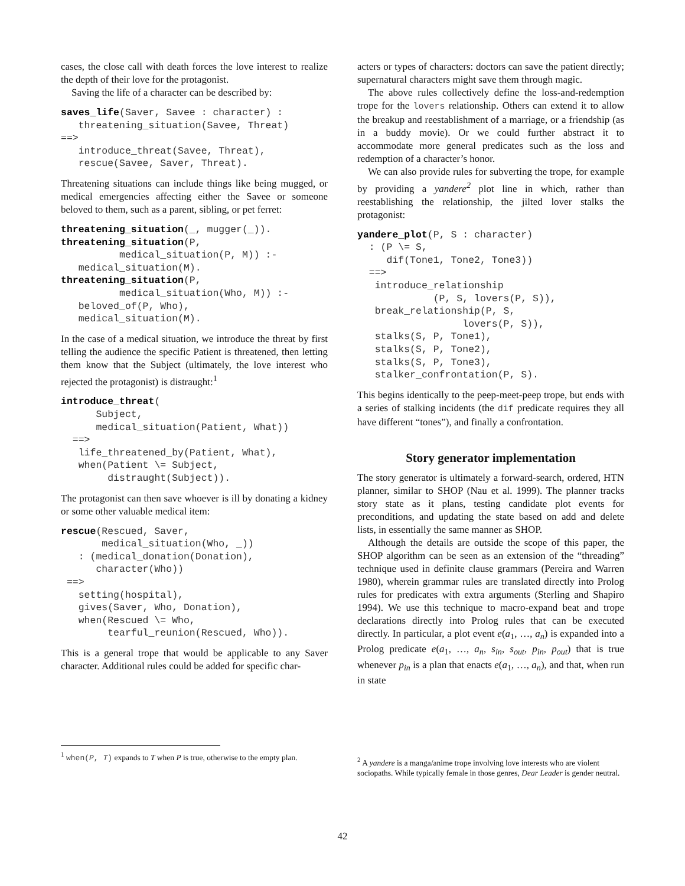cases, the close call with death forces the love interest to realize the depth of their love for the protagonist.
Saving the life of a character can be described by:
saves_life(Saver, Savee : character) :
   threatening_situation(Savee, Threat)
==>
   introduce_threat(Savee, Threat),
   rescue(Savee, Saver, Threat).
Threatening situations can include things like being mugged, or medical emergencies affecting either the Savee or someone beloved to them, such as a parent, sibling, or pet ferret:
threatening_situation(_, mugger(_)).
threatening_situation(P,
          medical_situation(P, M)) :-
   medical_situation(M).
threatening_situation(P,
          medical_situation(Who, M)) :-
   beloved_of(P, Who),
   medical_situation(M).
In the case of a medical situation, we introduce the threat by first telling the audience the specific Patient is threatened, then letting them know that the Subject (ultimately, the love interest who rejected the protagonist) is distraught:<sup>1</sup>
introduce_threat(
      Subject,
      medical_situation(Patient, What))
  ==>
   life_threatened_by(Patient, What),
   when(Patient \= Subject,
        distraught(Subject)).
The protagonist can then save whoever is ill by donating a kidney or some other valuable medical item:
rescue(Rescued, Saver,
       medical_situation(Who, _))
   : (medical_donation(Donation),
      character(Who))
 ==>
   setting(hospital),
   gives(Saver, Who, Donation),
   when(Rescued \= Who,
        tearful_reunion(Rescued, Who)).
This is a general trope that would be applicable to any Saver character. Additional rules could be added for specific char-
acters or types of characters: doctors can save the patient directly; supernatural characters might save them through magic.
The above rules collectively define the loss-and-redemption trope for the lovers relationship. Others can extend it to allow the breakup and reestablishment of a marriage, or a friendship (as in a buddy movie). Or we could further abstract it to accommodate more general predicates such as the loss and redemption of a character’s honor.
We can also provide rules for subverting the trope, for example by providing a yandere<sup>2</sup> plot line in which, rather than reestablishing the relationship, the jilted lover stalks the protagonist:
yandere_plot(P, S : character)
  : (P \= S,
     dif(Tone1, Tone2, Tone3))
  ==>
   introduce_relationship
             (P, S, lovers(P, S)),
   break_relationship(P, S,
                  lovers(P, S)),
   stalks(S, P, Tone1),
   stalks(S, P, Tone2),
   stalks(S, P, Tone3),
   stalker_confrontation(P, S).
This begins identically to the peep-meet-peep trope, but ends with a series of stalking incidents (the dif predicate requires they all have different “tones”), and finally a confrontation.
Story generator implementation
The story generator is ultimately a forward-search, ordered, HTN planner, similar to SHOP (Nau et al. 1999). The planner tracks story state as it plans, testing candidate plot events for preconditions, and updating the state based on add and delete lists, in essentially the same manner as SHOP.
Although the details are outside the scope of this paper, the SHOP algorithm can be seen as an extension of the “threading” technique used in definite clause grammars (Pereira and Warren 1980), wherein grammar rules are translated directly into Prolog rules for predicates with extra arguments (Sterling and Shapiro 1994). We use this technique to macro-expand beat and trope declarations directly into Prolog rules that can be executed directly. In particular, a plot event e(a<sub>1</sub>, …, a<sub>n</sub>) is expanded into a Prolog predicate e(a<sub>1</sub>, …, a<sub>n</sub>, s<sub>in</sub>, s<sub>out</sub>, p<sub>in</sub>, p<sub>out</sub>) that is true whenever p<sub>in</sub> is a plan that enacts e(a<sub>1</sub>, …, a<sub>n</sub>), and that, when run in state
<sup>1</sup> when(P, T) expands to T when P is true, otherwise to the empty plan.
<sup>2</sup> A yandere is a manga/anime trope involving love interests who are violent sociopaths. While typically female in those genres, Dear Leader is gender neutral.
42